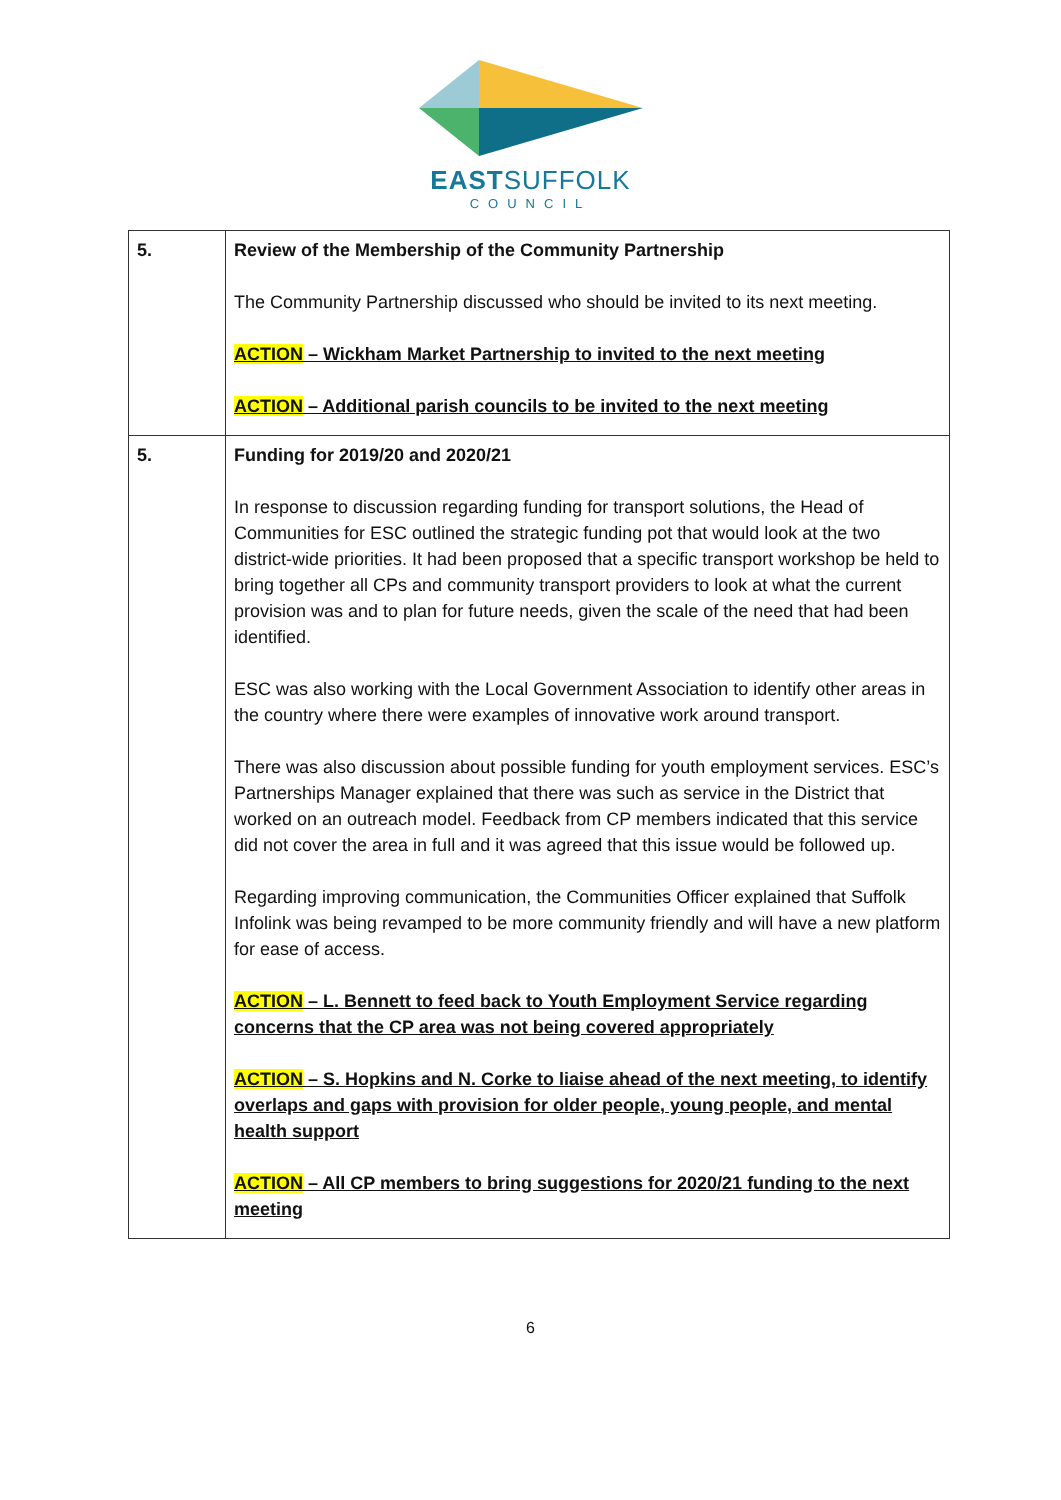EASTSUFFOLK
COUNCIL
| 5. | Review of the Membership of the Community Partnership The Community Partnership discussed who should be invited to its next meeting. ACTION – Wickham Market Partnership to invited to the next meeting ACTION – Additional parish councils to be invited to the next meeting |
| 5. | Funding for 2019/20 and 2020/21 In response to discussion regarding funding for transport solutions, the Head of Communities for ESC outlined the strategic funding pot that would look at the two district-wide priorities. It had been proposed that a specific transport workshop be held to bring together all CPs and community transport providers to look at what the current provision was and to plan for future needs, given the scale of the need that had been identified. ESC was also working with the Local Government Association to identify other areas in the country where there were examples of innovative work around transport. There was also discussion about possible funding for youth employment services. ESC’s Partnerships Manager explained that there was such as service in the District that worked on an outreach model. Feedback from CP members indicated that this service did not cover the area in full and it was agreed that this issue would be followed up. Regarding improving communication, the Communities Officer explained that Suffolk Infolink was being revamped to be more community friendly and will have a new platform for ease of access. ACTION – L. Bennett to feed back to Youth Employment Service regarding concerns that the CP area was not being covered appropriately ACTION – S. Hopkins and N. Corke to liaise ahead of the next meeting, to identify overlaps and gaps with provision for older people, young people, and mental health support ACTION – All CP members to bring suggestions for 2020/21 funding to the next meeting |
6